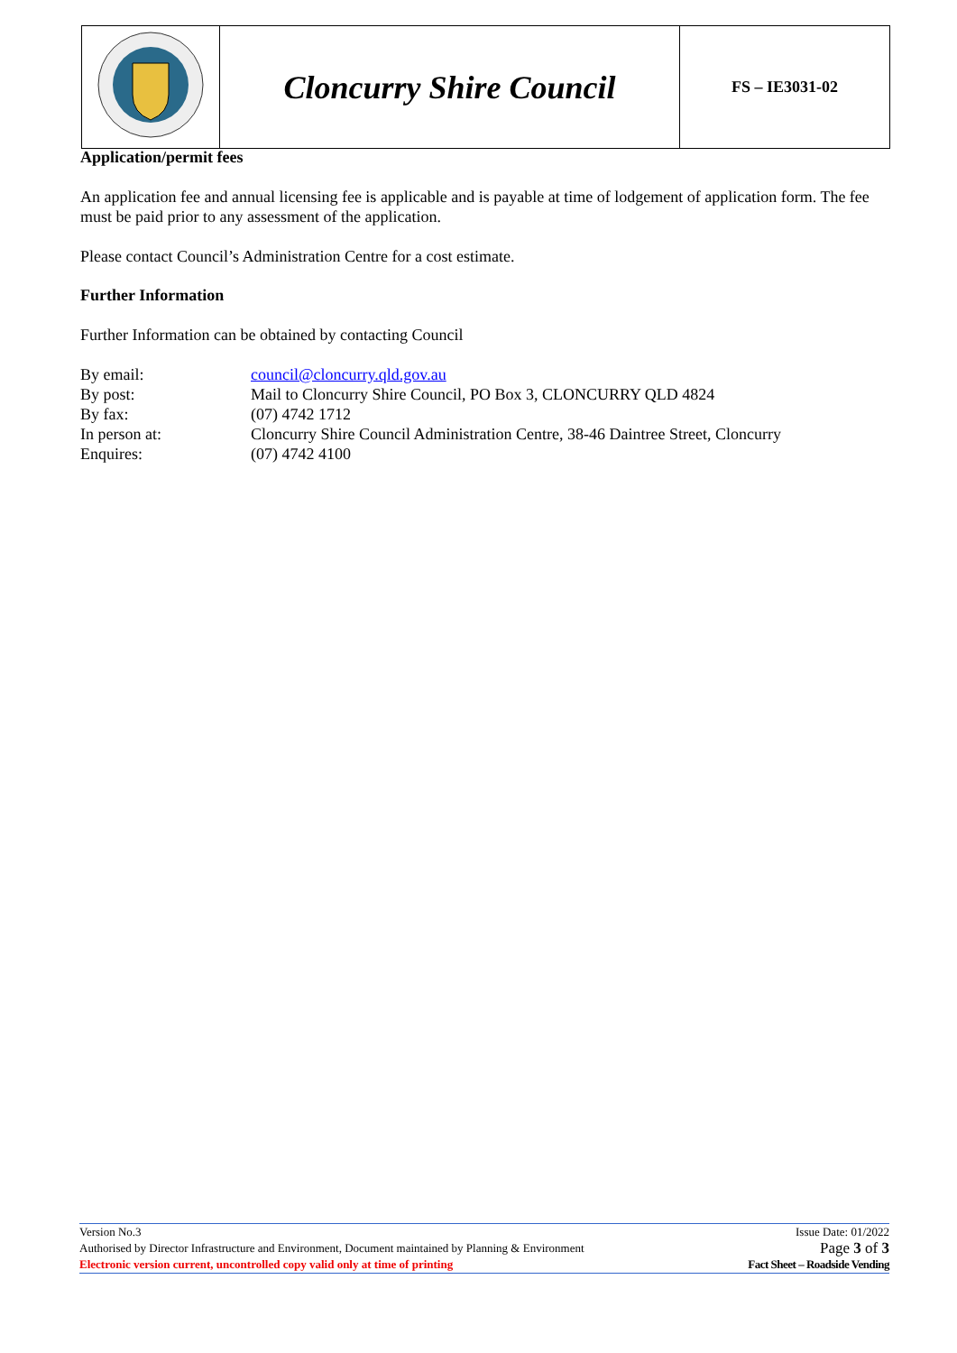| | Cloncurry Shire Council | FS – IE3031-02 |
Application/permit fees
An application fee and annual licensing fee is applicable and is payable at time of lodgement of application form. The fee must be paid prior to any assessment of the application.
Please contact Council’s Administration Centre for a cost estimate.
Further Information
Further Information can be obtained by contacting Council
| By email: | council@cloncurry.qld.gov.au |
| By post: | Mail to Cloncurry Shire Council, PO Box 3, CLONCURRY QLD 4824 |
| By fax: | (07) 4742 1712 |
| In person at: | Cloncurry Shire Council Administration Centre, 38-46 Daintree Street, Cloncurry |
| Enquires: | (07) 4742 4100 |
Version No.3 Issue Date: 01/2022
Authorised by Director Infrastructure and Environment, Document maintained by Planning & Environment Page 3 of 3
Electronic version current, uncontrolled copy valid only at time of printing Fact Sheet – Roadside Vending